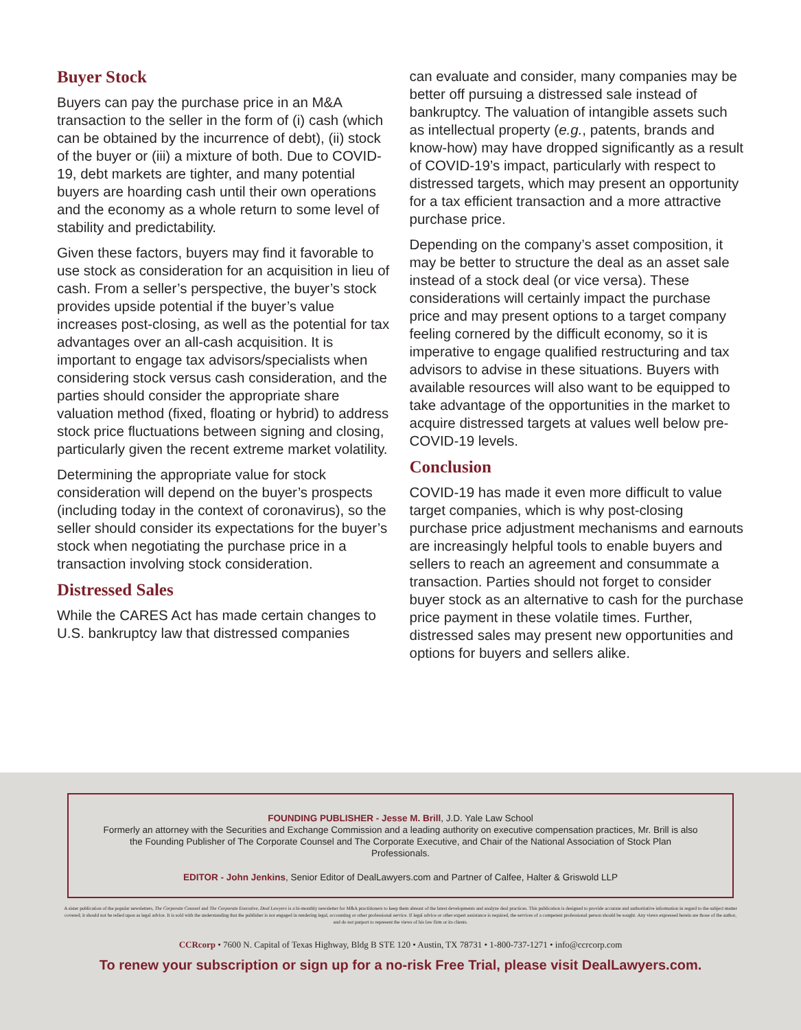Buyer Stock
Buyers can pay the purchase price in an M&A transaction to the seller in the form of (i) cash (which can be obtained by the incurrence of debt), (ii) stock of the buyer or (iii) a mixture of both. Due to COVID-19, debt markets are tighter, and many potential buyers are hoarding cash until their own operations and the economy as a whole return to some level of stability and predictability.
Given these factors, buyers may find it favorable to use stock as consideration for an acquisition in lieu of cash. From a seller’s perspective, the buyer’s stock provides upside potential if the buyer’s value increases post-closing, as well as the potential for tax advantages over an all-cash acquisition. It is important to engage tax advisors/specialists when considering stock versus cash consideration, and the parties should consider the appropriate share valuation method (fixed, floating or hybrid) to address stock price fluctuations between signing and closing, particularly given the recent extreme market volatility.
Determining the appropriate value for stock consideration will depend on the buyer’s prospects (including today in the context of coronavirus), so the seller should consider its expectations for the buyer’s stock when negotiating the purchase price in a transaction involving stock consideration.
Distressed Sales
While the CARES Act has made certain changes to U.S. bankruptcy law that distressed companies
can evaluate and consider, many companies may be better off pursuing a distressed sale instead of bankruptcy. The valuation of intangible assets such as intellectual property (e.g., patents, brands and know-how) may have dropped significantly as a result of COVID-19’s impact, particularly with respect to distressed targets, which may present an opportunity for a tax efficient transaction and a more attractive purchase price.
Depending on the company’s asset composition, it may be better to structure the deal as an asset sale instead of a stock deal (or vice versa). These considerations will certainly impact the purchase price and may present options to a target company feeling cornered by the difficult economy, so it is imperative to engage qualified restructuring and tax advisors to advise in these situations. Buyers with available resources will also want to be equipped to take advantage of the opportunities in the market to acquire distressed targets at values well below pre-COVID-19 levels.
Conclusion
COVID-19 has made it even more difficult to value target companies, which is why post-closing purchase price adjustment mechanisms and earnouts are increasingly helpful tools to enable buyers and sellers to reach an agreement and consummate a transaction. Parties should not forget to consider buyer stock as an alternative to cash for the purchase price payment in these volatile times. Further, distressed sales may present new opportunities and options for buyers and sellers alike.
FOUNDING PUBLISHER - Jesse M. Brill, J.D. Yale Law School
Formerly an attorney with the Securities and Exchange Commission and a leading authority on executive compensation practices, Mr. Brill is also the Founding Publisher of The Corporate Counsel and The Corporate Executive, and Chair of the National Association of Stock Plan Professionals.
EDITOR - John Jenkins, Senior Editor of DealLawyers.com and Partner of Calfee, Halter & Griswold LLP
A sister publication of the popular newsletters, The Corporate Counsel and The Corporate Executive, Deal Lawyers is a bi-monthly newsletter for M&A practitioners to keep them abreast of the latest developments and analyze deal practices. This publication is designed to provide accurate and authoritative information in regard to the subject matter covered; it should not be relied upon as legal advice. It is sold with the understanding that the publisher is not engaged in rendering legal, accounting or other professional service. If legal advice or other expert assistance is required, the services of a competent professional person should be sought. Any views expressed herein are those of the author, and do not purport to represent the views of his law firm or its clients.
CCRcorp • 7600 N. Capital of Texas Highway, Bldg B STE 120 • Austin, TX 78731 • 1-800-737-1271 • info@ccrcorp.com
To renew your subscription or sign up for a no-risk Free Trial, please visit DealLawyers.com.